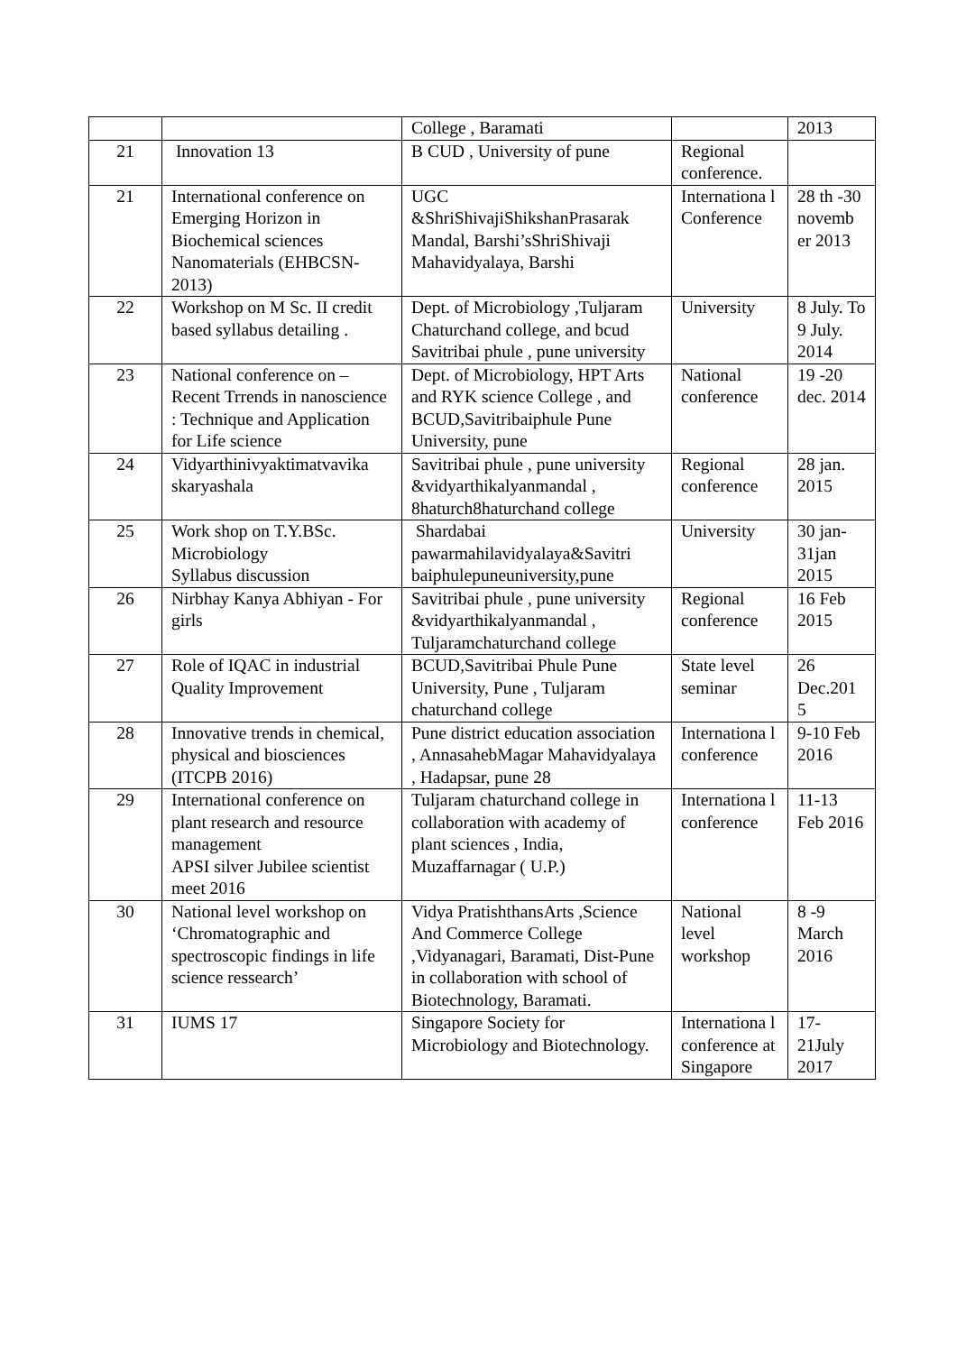| | | College , Baramati | | 2013 |
| 21 | Innovation 13 | B CUD , University of pune | Regional conference. | |
| 21 | International conference on Emerging Horizon in Biochemical sciences Nanomaterials (EHBCSN-2013) | UGC &ShriShivajiShikshanPrasarak Mandal, Barshi’sShriShivaji Mahavidyalaya, Barshi | Internationa l Conference | 28 th -30 novemb er 2013 |
| 22 | Workshop on M Sc. II credit based syllabus detailing . | Dept. of Microbiology ,Tuljaram Chaturchand college, and bcud Savitribai phule , pune university | University | 8 July. To 9 July. 2014 |
| 23 | National conference on – Recent Trrends in nanoscience : Technique and Application for Life science | Dept. of Microbiology, HPT Arts and RYK science College , and BCUD,Savitribaiphule Pune University, pune | National conference | 19 -20 dec. 2014 |
| 24 | Vidyarthinivyaktimatvavika skaryashala | Savitribai phule , pune university &vidyarthikalyanmandal , 8haturch8haturchand college | Regional conference | 28 jan. 2015 |
| 25 | Work shop on T.Y.BSc. Microbiology Syllabus discussion | Shardabai pawarmahilavidyalaya&Savitri baiphulepuneuniversity,pune | University | 30 jan-31jan 2015 |
| 26 | Nirbhay Kanya Abhiyan - For girls | Savitribai phule , pune university &vidyarthikalyanmandal , Tuljaramchaturchand college | Regional conference | 16 Feb 2015 |
| 27 | Role of IQAC in industrial Quality Improvement | BCUD,Savitribai Phule Pune University, Pune , Tuljaram chaturchand college | State level seminar | 26 Dec.201 5 |
| 28 | Innovative trends in chemical, physical and biosciences (ITCPB 2016) | Pune district education association , AnnasahebMagar Mahavidyalaya , Hadapsar, pune 28 | Internationa l conference | 9-10 Feb 2016 |
| 29 | International conference on plant research and resource management APSI silver Jubilee scientist meet 2016 | Tuljaram chaturchand college in collaboration with academy of plant sciences , India, Muzaffarnagar ( U.P.) | Internationa l conference | 11-13 Feb 2016 |
| 30 | National level workshop on ‘Chromatographic and spectroscopic findings in life science ressearch’ | Vidya PratishthansArts ,Science And Commerce College ,Vidyanagari, Baramati, Dist-Pune in collaboration with school of Biotechnology, Baramati. | National level workshop | 8 -9 March 2016 |
| 31 | IUMS 17 | Singapore Society for Microbiology and Biotechnology. | Internationa l conference at Singapore | 17-21July 2017 |